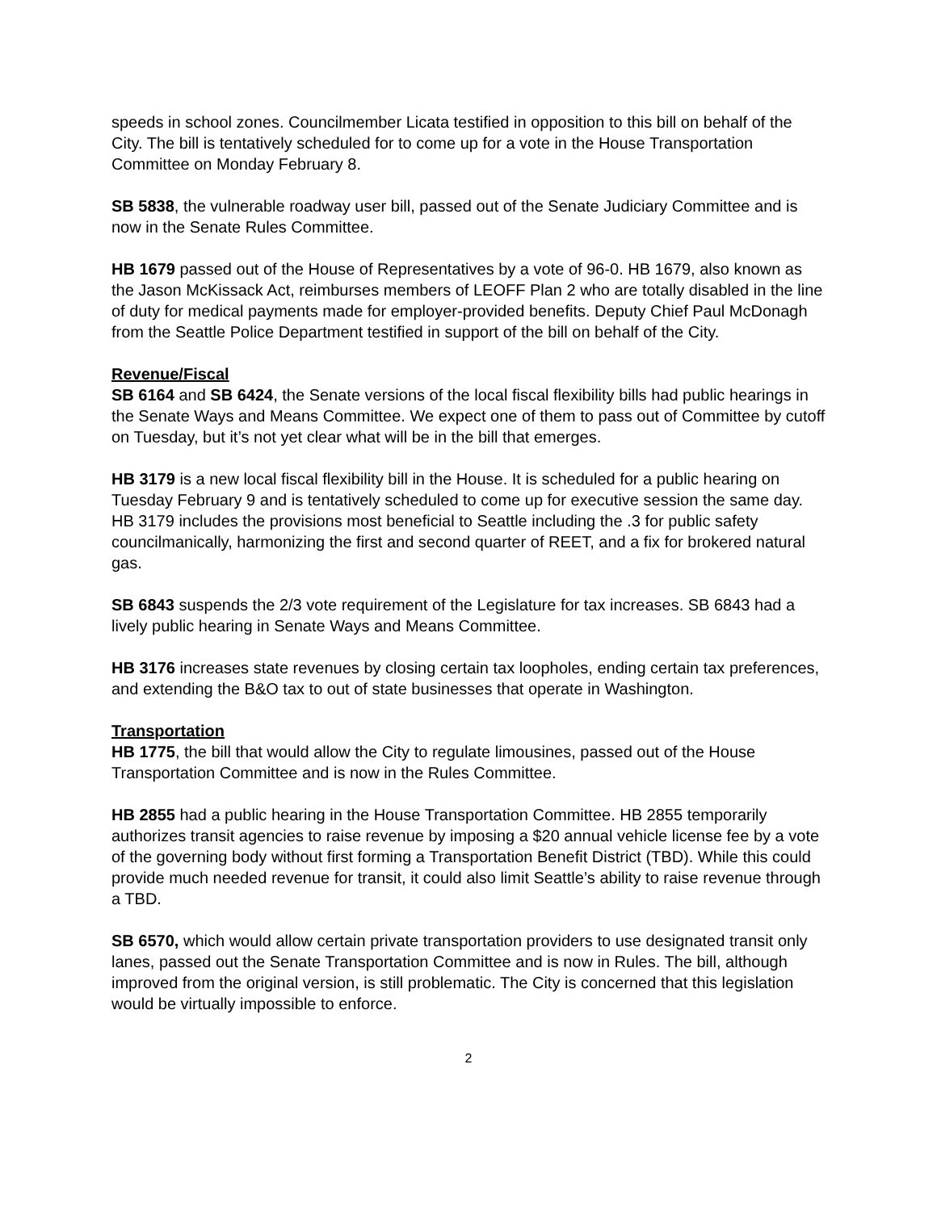speeds in school zones. Councilmember Licata testified in opposition to this bill on behalf of the City. The bill is tentatively scheduled for to come up for a vote in the House Transportation Committee on Monday February 8.
SB 5838, the vulnerable roadway user bill, passed out of the Senate Judiciary Committee and is now in the Senate Rules Committee.
HB 1679 passed out of the House of Representatives by a vote of 96-0. HB 1679, also known as the Jason McKissack Act, reimburses members of LEOFF Plan 2 who are totally disabled in the line of duty for medical payments made for employer-provided benefits. Deputy Chief Paul McDonagh from the Seattle Police Department testified in support of the bill on behalf of the City.
Revenue/Fiscal
SB 6164 and SB 6424, the Senate versions of the local fiscal flexibility bills had public hearings in the Senate Ways and Means Committee. We expect one of them to pass out of Committee by cutoff on Tuesday, but it’s not yet clear what will be in the bill that emerges.
HB 3179 is a new local fiscal flexibility bill in the House. It is scheduled for a public hearing on Tuesday February 9 and is tentatively scheduled to come up for executive session the same day. HB 3179 includes the provisions most beneficial to Seattle including the .3 for public safety councilmanically, harmonizing the first and second quarter of REET, and a fix for brokered natural gas.
SB 6843 suspends the 2/3 vote requirement of the Legislature for tax increases. SB 6843 had a lively public hearing in Senate Ways and Means Committee.
HB 3176 increases state revenues by closing certain tax loopholes, ending certain tax preferences, and extending the B&O tax to out of state businesses that operate in Washington.
Transportation
HB 1775, the bill that would allow the City to regulate limousines, passed out of the House Transportation Committee and is now in the Rules Committee.
HB 2855 had a public hearing in the House Transportation Committee. HB 2855 temporarily authorizes transit agencies to raise revenue by imposing a $20 annual vehicle license fee by a vote of the governing body without first forming a Transportation Benefit District (TBD). While this could provide much needed revenue for transit, it could also limit Seattle’s ability to raise revenue through a TBD.
SB 6570, which would allow certain private transportation providers to use designated transit only lanes, passed out the Senate Transportation Committee and is now in Rules. The bill, although improved from the original version, is still problematic. The City is concerned that this legislation would be virtually impossible to enforce.
2